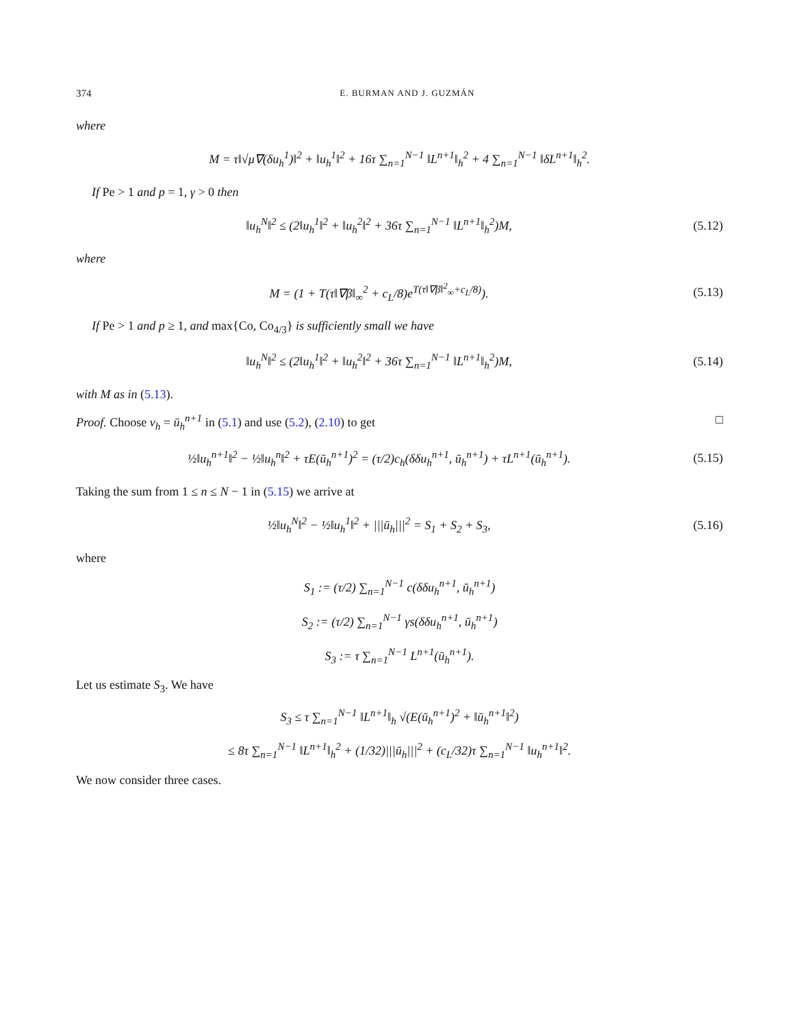374 E. BURMAN AND J. GUZMÁN
where
M = τ‖√μ∇(δu<sub>h</sub><sup>1</sup>)‖<sup>2</sup> + ‖u<sub>h</sub><sup>1</sup>‖<sup>2</sup> + 16τ ∑<sub>n=1</sub><sup>N−1</sup> ‖L<sup>n+1</sup>‖<sub>h</sub><sup>2</sup> + 4 ∑<sub>n=1</sub><sup>N−1</sup> ‖δL<sup>n+1</sup>‖<sub>h</sub><sup>2</sup>.
If Pe > 1 and p = 1, γ > 0 then
‖u<sub>h</sub><sup>N</sup>‖<sup>2</sup> ≤ (2‖u<sub>h</sub><sup>1</sup>‖<sup>2</sup> + ‖u<sub>h</sub><sup>2</sup>‖<sup>2</sup> + 36τ ∑<sub>n=1</sub><sup>N−1</sup> ‖L<sup>n+1</sup>‖<sub>h</sub><sup>2</sup>)M,
(5.12)
where
M = (1 + T(τ‖∇β‖<sub>∞</sub><sup>2</sup> + c<sub>L</sub>/8)e<sup>T(τ‖∇β‖<sup>2</sup><sub>∞</sub>+c<sub>L</sub>/8)</sup>).
(5.13)
If Pe > 1 and p ≥ 1, and max{Co, Co<sub>4/3</sub>} is sufficiently small we have
‖u<sub>h</sub><sup>N</sup>‖<sup>2</sup> ≤ (2‖u<sub>h</sub><sup>1</sup>‖<sup>2</sup> + ‖u<sub>h</sub><sup>2</sup>‖<sup>2</sup> + 36τ ∑<sub>n=1</sub><sup>N−1</sup> ‖L<sup>n+1</sup>‖<sub>h</sub><sup>2</sup>)M,
(5.14)
with M as in (5.13).
Proof. Choose v<sub>h</sub> = ū<sub>h</sub><sup>n+1</sup> in (5.1) and use (5.2), (2.10) to get □
½‖u<sub>h</sub><sup>n+1</sup>‖<sup>2</sup> − ½‖u<sub>h</sub><sup>n</sup>‖<sup>2</sup> + τE(ū<sub>h</sub><sup>n+1</sup>)<sup>2</sup> = (τ/2)c<sub>h</sub>(δδu<sub>h</sub><sup>n+1</sup>, ū<sub>h</sub><sup>n+1</sup>) + τL<sup>n+1</sup>(ū<sub>h</sub><sup>n+1</sup>).
(5.15)
Taking the sum from 1 ≤ n ≤ N − 1 in (5.15) we arrive at
½‖u<sub>h</sub><sup>N</sup>‖<sup>2</sup> − ½‖u<sub>h</sub><sup>1</sup>‖<sup>2</sup> + |||ū<sub>h</sub>|||<sup>2</sup> = S<sub>1</sub> + S<sub>2</sub> + S<sub>3</sub>,
(5.16)
where
S<sub>1</sub> := (τ/2) ∑<sub>n=1</sub><sup>N−1</sup> c(δδu<sub>h</sub><sup>n+1</sup>, ū<sub>h</sub><sup>n+1</sup>)
S<sub>2</sub> := (τ/2) ∑<sub>n=1</sub><sup>N−1</sup> γs(δδu<sub>h</sub><sup>n+1</sup>, ū<sub>h</sub><sup>n+1</sup>)
S<sub>3</sub> := τ ∑<sub>n=1</sub><sup>N−1</sup> L<sup>n+1</sup>(ū<sub>h</sub><sup>n+1</sup>).
Let us estimate S<sub>3</sub>. We have
S<sub>3</sub> ≤ τ ∑<sub>n=1</sub><sup>N−1</sup> ‖L<sup>n+1</sup>‖<sub>h</sub> √(E(ū<sub>h</sub><sup>n+1</sup>)<sup>2</sup> + ‖ū<sub>h</sub><sup>n+1</sup>‖<sup>2</sup>)
≤ 8τ ∑<sub>n=1</sub><sup>N−1</sup> ‖L<sup>n+1</sup>‖<sub>h</sub><sup>2</sup> + (1/32)|||ū<sub>h</sub>|||<sup>2</sup> + (c<sub>L</sub>/32)τ ∑<sub>n=1</sub><sup>N−1</sup> ‖u<sub>h</sub><sup>n+1</sup>‖<sup>2</sup>.
We now consider three cases.